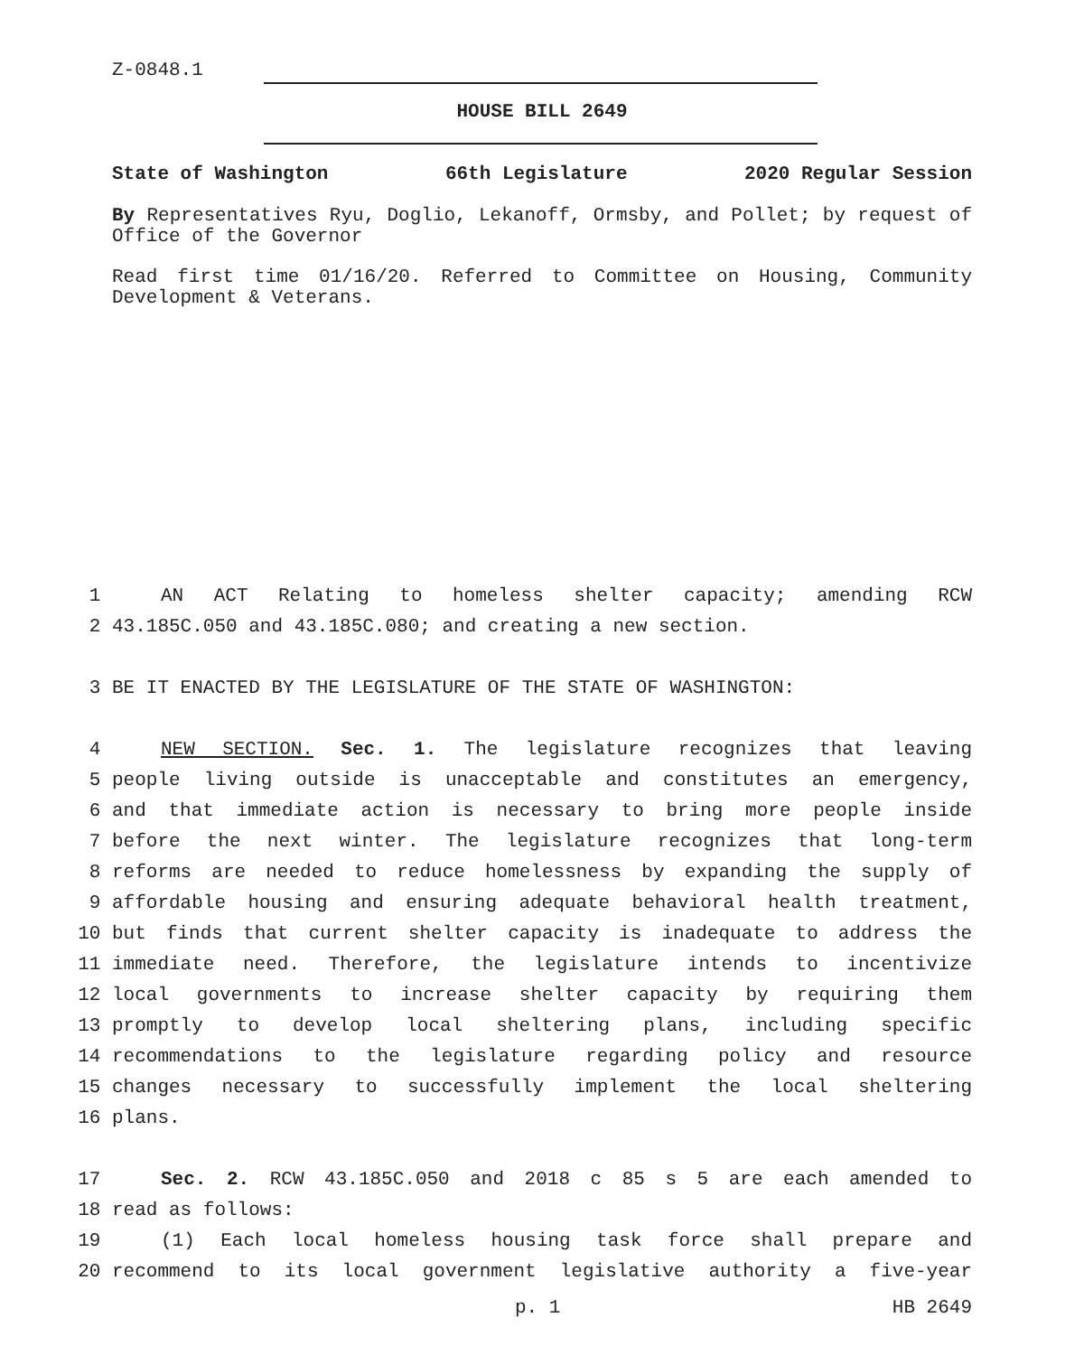Z-0848.1
HOUSE BILL 2649
State of Washington 66th Legislature 2020 Regular Session
By Representatives Ryu, Doglio, Lekanoff, Ormsby, and Pollet; by request of Office of the Governor
Read first time 01/16/20. Referred to Committee on Housing, Community Development & Veterans.
1 AN ACT Relating to homeless shelter capacity; amending RCW
2 43.185C.050 and 43.185C.080; and creating a new section.
3 BE IT ENACTED BY THE LEGISLATURE OF THE STATE OF WASHINGTON:
4 NEW SECTION. Sec. 1. The legislature recognizes that leaving
5 people living outside is unacceptable and constitutes an emergency,
6 and that immediate action is necessary to bring more people inside
7 before the next winter. The legislature recognizes that long-term
8 reforms are needed to reduce homelessness by expanding the supply of
9 affordable housing and ensuring adequate behavioral health treatment,
10 but finds that current shelter capacity is inadequate to address the
11 immediate need. Therefore, the legislature intends to incentivize
12 local governments to increase shelter capacity by requiring them
13 promptly to develop local sheltering plans, including specific
14 recommendations to the legislature regarding policy and resource
15 changes necessary to successfully implement the local sheltering
16 plans.
17 Sec. 2. RCW 43.185C.050 and 2018 c 85 s 5 are each amended to
18 read as follows:
19 (1) Each local homeless housing task force shall prepare and
20 recommend to its local government legislative authority a five-year
p. 1 HB 2649